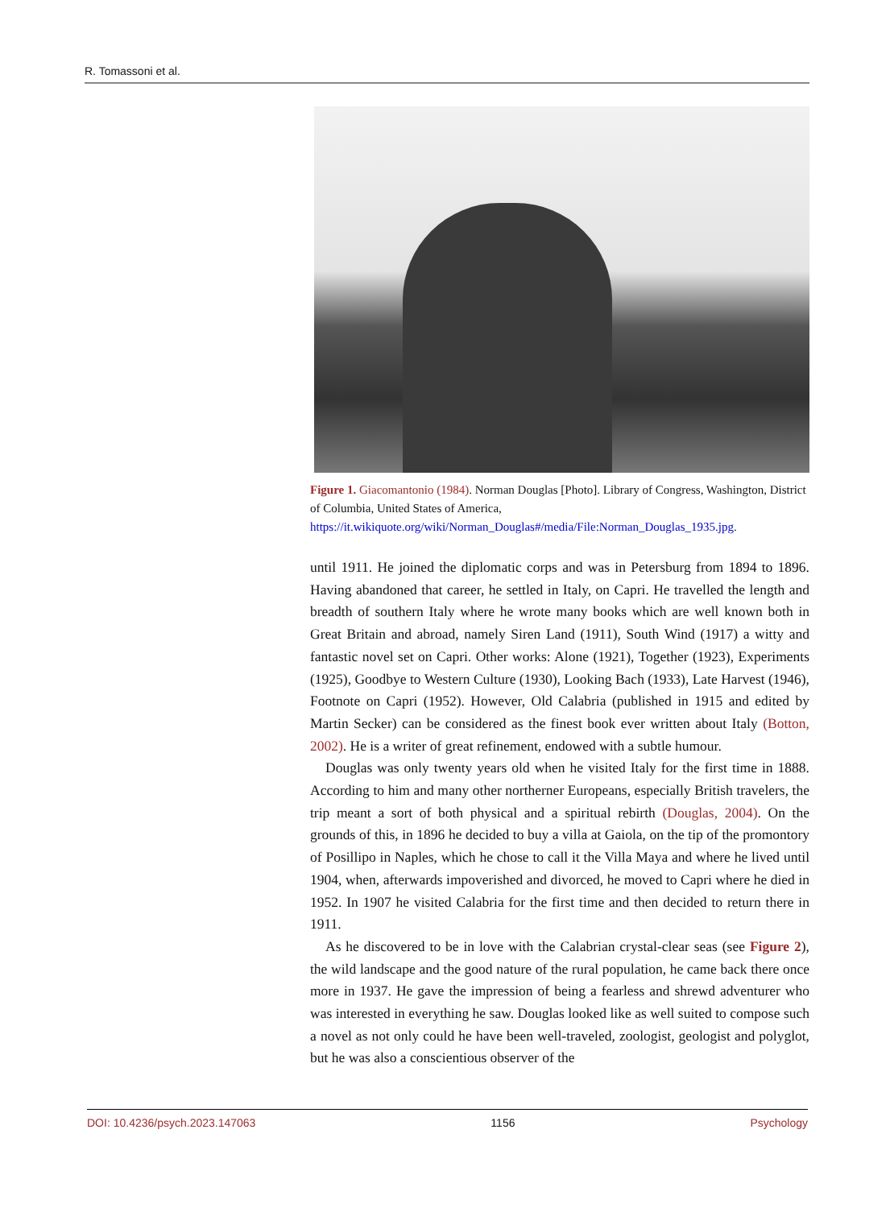R. Tomassoni et al.
Figure 1. Giacomantonio (1984). Norman Douglas [Photo]. Library of Congress, Washington, District of Columbia, United States of America, https://it.wikiquote.org/wiki/Norman_Douglas#/media/File:Norman_Douglas_1935.jpg.
until 1911. He joined the diplomatic corps and was in Petersburg from 1894 to 1896. Having abandoned that career, he settled in Italy, on Capri. He travelled the length and breadth of southern Italy where he wrote many books which are well known both in Great Britain and abroad, namely Siren Land (1911), South Wind (1917) a witty and fantastic novel set on Capri. Other works: Alone (1921), Together (1923), Experiments (1925), Goodbye to Western Culture (1930), Looking Bach (1933), Late Harvest (1946), Footnote on Capri (1952). However, Old Calabria (published in 1915 and edited by Martin Secker) can be considered as the finest book ever written about Italy (Botton, 2002). He is a writer of great refinement, endowed with a subtle humour.
Douglas was only twenty years old when he visited Italy for the first time in 1888. According to him and many other northerner Europeans, especially British travelers, the trip meant a sort of both physical and a spiritual rebirth (Douglas, 2004). On the grounds of this, in 1896 he decided to buy a villa at Gaiola, on the tip of the promontory of Posillipo in Naples, which he chose to call it the Villa Maya and where he lived until 1904, when, afterwards impoverished and divorced, he moved to Capri where he died in 1952. In 1907 he visited Calabria for the first time and then decided to return there in 1911.
As he discovered to be in love with the Calabrian crystal-clear seas (see Figure 2), the wild landscape and the good nature of the rural population, he came back there once more in 1937. He gave the impression of being a fearless and shrewd adventurer who was interested in everything he saw. Douglas looked like as well suited to compose such a novel as not only could he have been well-traveled, zoologist, geologist and polyglot, but he was also a conscientious observer of the
DOI: 10.4236/psych.2023.147063 1156 Psychology